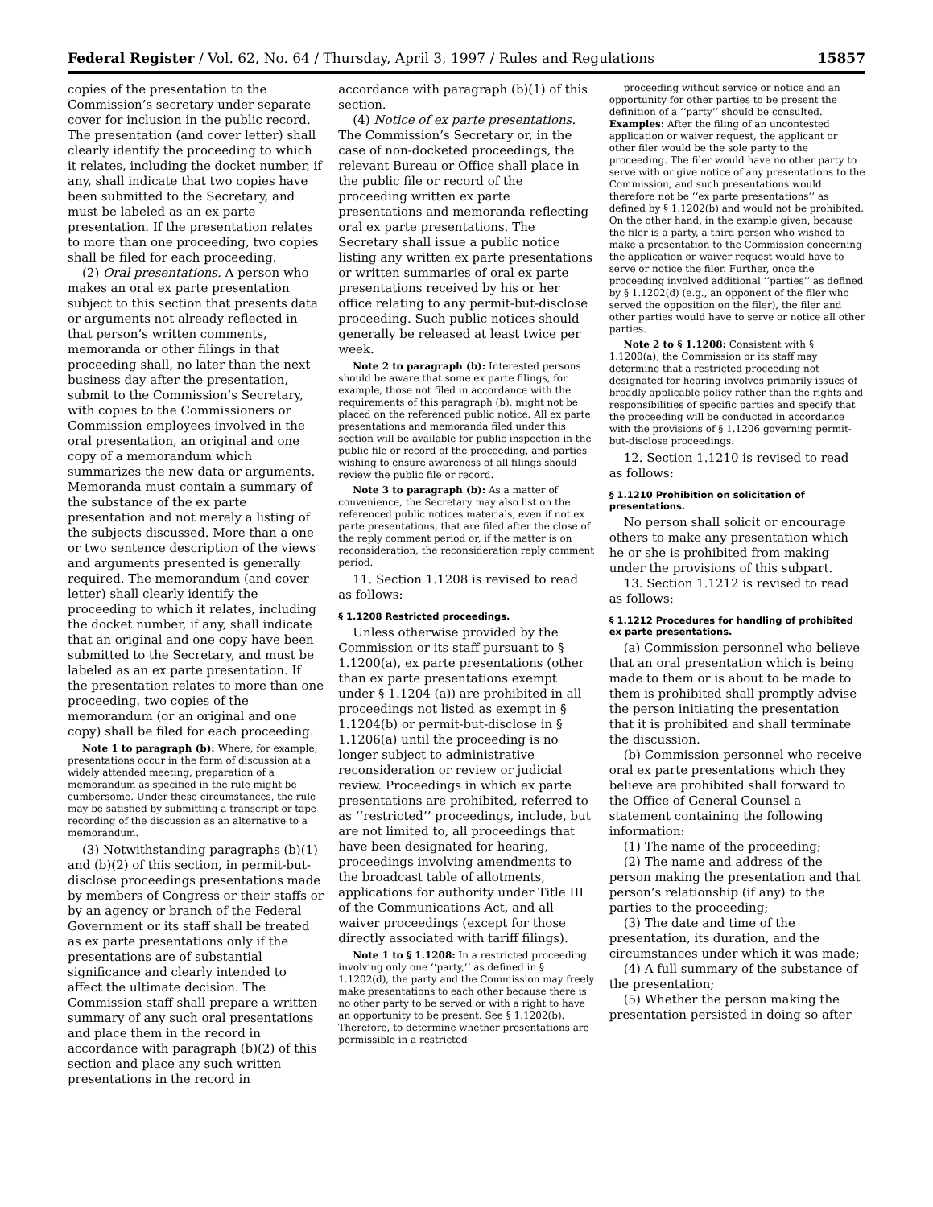Federal Register / Vol. 62, No. 64 / Thursday, April 3, 1997 / Rules and Regulations 15857
copies of the presentation to the Commission’s secretary under separate cover for inclusion in the public record. The presentation (and cover letter) shall clearly identify the proceeding to which it relates, including the docket number, if any, shall indicate that two copies have been submitted to the Secretary, and must be labeled as an ex parte presentation. If the presentation relates to more than one proceeding, two copies shall be filed for each proceeding.
(2) Oral presentations. A person who makes an oral ex parte presentation subject to this section that presents data or arguments not already reflected in that person’s written comments, memoranda or other filings in that proceeding shall, no later than the next business day after the presentation, submit to the Commission’s Secretary, with copies to the Commissioners or Commission employees involved in the oral presentation, an original and one copy of a memorandum which summarizes the new data or arguments. Memoranda must contain a summary of the substance of the ex parte presentation and not merely a listing of the subjects discussed. More than a one or two sentence description of the views and arguments presented is generally required. The memorandum (and cover letter) shall clearly identify the proceeding to which it relates, including the docket number, if any, shall indicate that an original and one copy have been submitted to the Secretary, and must be labeled as an ex parte presentation. If the presentation relates to more than one proceeding, two copies of the memorandum (or an original and one copy) shall be filed for each proceeding.
Note 1 to paragraph (b): Where, for example, presentations occur in the form of discussion at a widely attended meeting, preparation of a memorandum as specified in the rule might be cumbersome. Under these circumstances, the rule may be satisfied by submitting a transcript or tape recording of the discussion as an alternative to a memorandum.
(3) Notwithstanding paragraphs (b)(1) and (b)(2) of this section, in permit-but-disclose proceedings presentations made by members of Congress or their staffs or by an agency or branch of the Federal Government or its staff shall be treated as ex parte presentations only if the presentations are of substantial significance and clearly intended to affect the ultimate decision. The Commission staff shall prepare a written summary of any such oral presentations and place them in the record in accordance with paragraph (b)(2) of this section and place any such written presentations in the record in
accordance with paragraph (b)(1) of this section.
(4) Notice of ex parte presentations. The Commission’s Secretary or, in the case of non-docketed proceedings, the relevant Bureau or Office shall place in the public file or record of the proceeding written ex parte presentations and memoranda reflecting oral ex parte presentations. The Secretary shall issue a public notice listing any written ex parte presentations or written summaries of oral ex parte presentations received by his or her office relating to any permit-but-disclose proceeding. Such public notices should generally be released at least twice per week.
Note 2 to paragraph (b): Interested persons should be aware that some ex parte filings, for example, those not filed in accordance with the requirements of this paragraph (b), might not be placed on the referenced public notice. All ex parte presentations and memoranda filed under this section will be available for public inspection in the public file or record of the proceeding, and parties wishing to ensure awareness of all filings should review the public file or record.
Note 3 to paragraph (b): As a matter of convenience, the Secretary may also list on the referenced public notices materials, even if not ex parte presentations, that are filed after the close of the reply comment period or, if the matter is on reconsideration, the reconsideration reply comment period.
11. Section 1.1208 is revised to read as follows:
§ 1.1208 Restricted proceedings.
Unless otherwise provided by the Commission or its staff pursuant to § 1.1200(a), ex parte presentations (other than ex parte presentations exempt under § 1.1204 (a)) are prohibited in all proceedings not listed as exempt in § 1.1204(b) or permit-but-disclose in § 1.1206(a) until the proceeding is no longer subject to administrative reconsideration or review or judicial review. Proceedings in which ex parte presentations are prohibited, referred to as ‘‘restricted’’ proceedings, include, but are not limited to, all proceedings that have been designated for hearing, proceedings involving amendments to the broadcast table of allotments, applications for authority under Title III of the Communications Act, and all waiver proceedings (except for those directly associated with tariff filings).
Note 1 to § 1.1208: In a restricted proceeding involving only one ‘‘party,’’ as defined in § 1.1202(d), the party and the Commission may freely make presentations to each other because there is no other party to be served or with a right to have an opportunity to be present. See § 1.1202(b). Therefore, to determine whether presentations are permissible in a restricted
proceeding without service or notice and an opportunity for other parties to be present the definition of a ‘‘party’’ should be consulted. Examples: After the filing of an uncontested application or waiver request, the applicant or other filer would be the sole party to the proceeding. The filer would have no other party to serve with or give notice of any presentations to the Commission, and such presentations would therefore not be ‘‘ex parte presentations’’ as defined by § 1.1202(b) and would not be prohibited. On the other hand, in the example given, because the filer is a party, a third person who wished to make a presentation to the Commission concerning the application or waiver request would have to serve or notice the filer. Further, once the proceeding involved additional ‘‘parties’’ as defined by § 1.1202(d) (e.g., an opponent of the filer who served the opposition on the filer), the filer and other parties would have to serve or notice all other parties.
Note 2 to § 1.1208: Consistent with § 1.1200(a), the Commission or its staff may determine that a restricted proceeding not designated for hearing involves primarily issues of broadly applicable policy rather than the rights and responsibilities of specific parties and specify that the proceeding will be conducted in accordance with the provisions of § 1.1206 governing permit-but-disclose proceedings.
12. Section 1.1210 is revised to read as follows:
§ 1.1210 Prohibition on solicitation of presentations.
No person shall solicit or encourage others to make any presentation which he or she is prohibited from making under the provisions of this subpart.
13. Section 1.1212 is revised to read as follows:
§ 1.1212 Procedures for handling of prohibited ex parte presentations.
(a) Commission personnel who believe that an oral presentation which is being made to them or is about to be made to them is prohibited shall promptly advise the person initiating the presentation that it is prohibited and shall terminate the discussion.
(b) Commission personnel who receive oral ex parte presentations which they believe are prohibited shall forward to the Office of General Counsel a statement containing the following information:
(1) The name of the proceeding;
(2) The name and address of the person making the presentation and that person’s relationship (if any) to the parties to the proceeding;
(3) The date and time of the presentation, its duration, and the circumstances under which it was made;
(4) A full summary of the substance of the presentation;
(5) Whether the person making the presentation persisted in doing so after